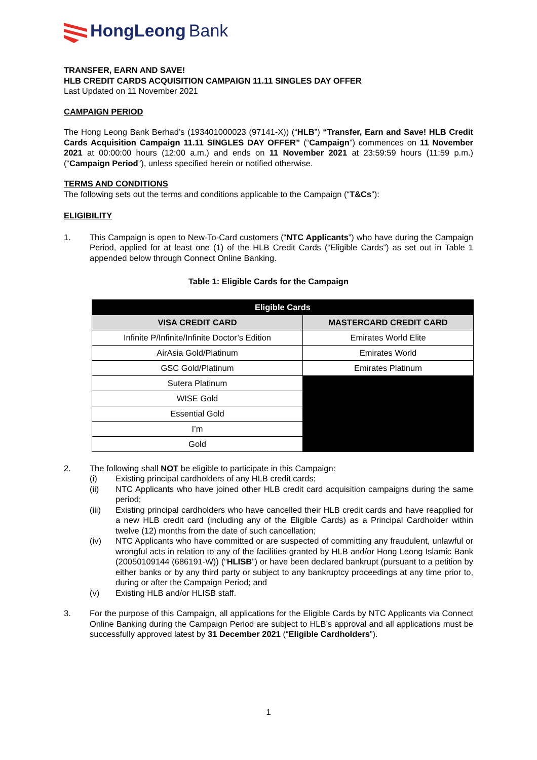HongLeong Bank
TRANSFER, EARN AND SAVE!
HLB CREDIT CARDS ACQUISITION CAMPAIGN 11.11 SINGLES DAY OFFER
Last Updated on 11 November 2021
CAMPAIGN PERIOD
The Hong Leong Bank Berhad’s (193401000023 (97141-X)) (“HLB”) “Transfer, Earn and Save! HLB Credit Cards Acquisition Campaign 11.11 SINGLES DAY OFFER” (“Campaign”) commences on 11 November 2021 at 00:00:00 hours (12:00 a.m.) and ends on 11 November 2021 at 23:59:59 hours (11:59 p.m.) (“Campaign Period”), unless specified herein or notified otherwise.
TERMS AND CONDITIONS
The following sets out the terms and conditions applicable to the Campaign (“T&Cs”):
ELIGIBILITY
1. This Campaign is open to New-To-Card customers (“NTC Applicants”) who have during the Campaign Period, applied for at least one (1) of the HLB Credit Cards (“Eligible Cards”) as set out in Table 1 appended below through Connect Online Banking.
Table 1: Eligible Cards for the Campaign
| Eligible Cards | |
| --- | --- |
| VISA CREDIT CARD | MASTERCARD CREDIT CARD |
| Infinite P/Infinite/Infinite Doctor’s Edition | Emirates World Elite |
| AirAsia Gold/Platinum | Emirates World |
| GSC Gold/Platinum | Emirates Platinum |
| Sutera Platinum | |
| WISE Gold | |
| Essential Gold | |
| I’m | |
| Gold | |
2. The following shall NOT be eligible to participate in this Campaign:
(i) Existing principal cardholders of any HLB credit cards;
(ii) NTC Applicants who have joined other HLB credit card acquisition campaigns during the same period;
(iii) Existing principal cardholders who have cancelled their HLB credit cards and have reapplied for a new HLB credit card (including any of the Eligible Cards) as a Principal Cardholder within twelve (12) months from the date of such cancellation;
(iv) NTC Applicants who have committed or are suspected of committing any fraudulent, unlawful or wrongful acts in relation to any of the facilities granted by HLB and/or Hong Leong Islamic Bank (20050109144 (686191-W)) (“HLISB”) or have been declared bankrupt (pursuant to a petition by either banks or by any third party or subject to any bankruptcy proceedings at any time prior to, during or after the Campaign Period; and
(v) Existing HLB and/or HLISB staff.
3. For the purpose of this Campaign, all applications for the Eligible Cards by NTC Applicants via Connect Online Banking during the Campaign Period are subject to HLB’s approval and all applications must be successfully approved latest by 31 December 2021 (“Eligible Cardholders”).
1